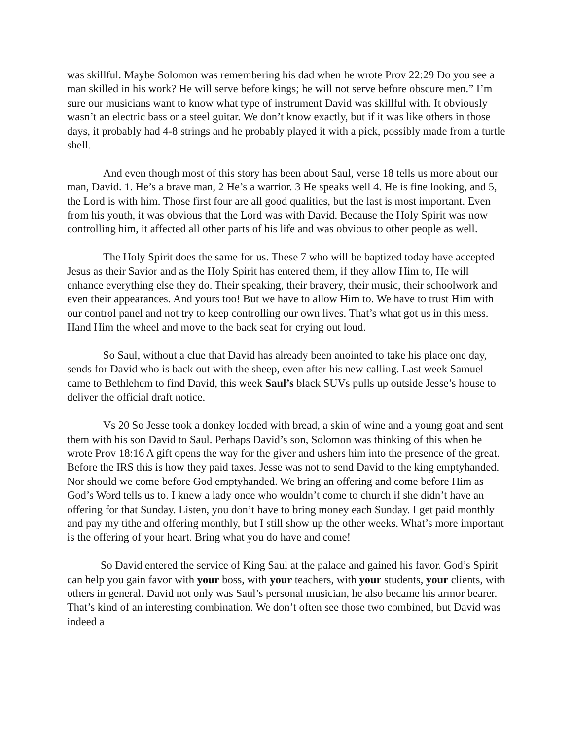was skillful. Maybe Solomon was remembering his dad when he wrote Prov 22:29 Do you see a man skilled in his work? He will serve before kings; he will not serve before obscure men.” I’m sure our musicians want to know what type of instrument David was skillful with. It obviously wasn’t an electric bass or a steel guitar. We don’t know exactly, but if it was like others in those days, it probably had 4-8 strings and he probably played it with a pick, possibly made from a turtle shell.
And even though most of this story has been about Saul, verse 18 tells us more about our man, David. 1. He’s a brave man, 2 He’s a warrior. 3 He speaks well 4. He is fine looking, and 5, the Lord is with him. Those first four are all good qualities, but the last is most important. Even from his youth, it was obvious that the Lord was with David. Because the Holy Spirit was now controlling him, it affected all other parts of his life and was obvious to other people as well.
The Holy Spirit does the same for us. These 7 who will be baptized today have accepted Jesus as their Savior and as the Holy Spirit has entered them, if they allow Him to, He will enhance everything else they do. Their speaking, their bravery, their music, their schoolwork and even their appearances. And yours too! But we have to allow Him to. We have to trust Him with our control panel and not try to keep controlling our own lives. That’s what got us in this mess. Hand Him the wheel and move to the back seat for crying out loud.
So Saul, without a clue that David has already been anointed to take his place one day, sends for David who is back out with the sheep, even after his new calling. Last week Samuel came to Bethlehem to find David, this week Saul’s black SUVs pulls up outside Jesse’s house to deliver the official draft notice.
Vs 20 So Jesse took a donkey loaded with bread, a skin of wine and a young goat and sent them with his son David to Saul. Perhaps David’s son, Solomon was thinking of this when he wrote Prov 18:16 A gift opens the way for the giver and ushers him into the presence of the great. Before the IRS this is how they paid taxes. Jesse was not to send David to the king emptyhanded. Nor should we come before God emptyhanded. We bring an offering and come before Him as God’s Word tells us to. I knew a lady once who wouldn’t come to church if she didn’t have an offering for that Sunday. Listen, you don’t have to bring money each Sunday. I get paid monthly and pay my tithe and offering monthly, but I still show up the other weeks. What’s more important is the offering of your heart. Bring what you do have and come!
So David entered the service of King Saul at the palace and gained his favor. God’s Spirit can help you gain favor with your boss, with your teachers, with your students, your clients, with others in general. David not only was Saul’s personal musician, he also became his armor bearer. That’s kind of an interesting combination. We don’t often see those two combined, but David was indeed a